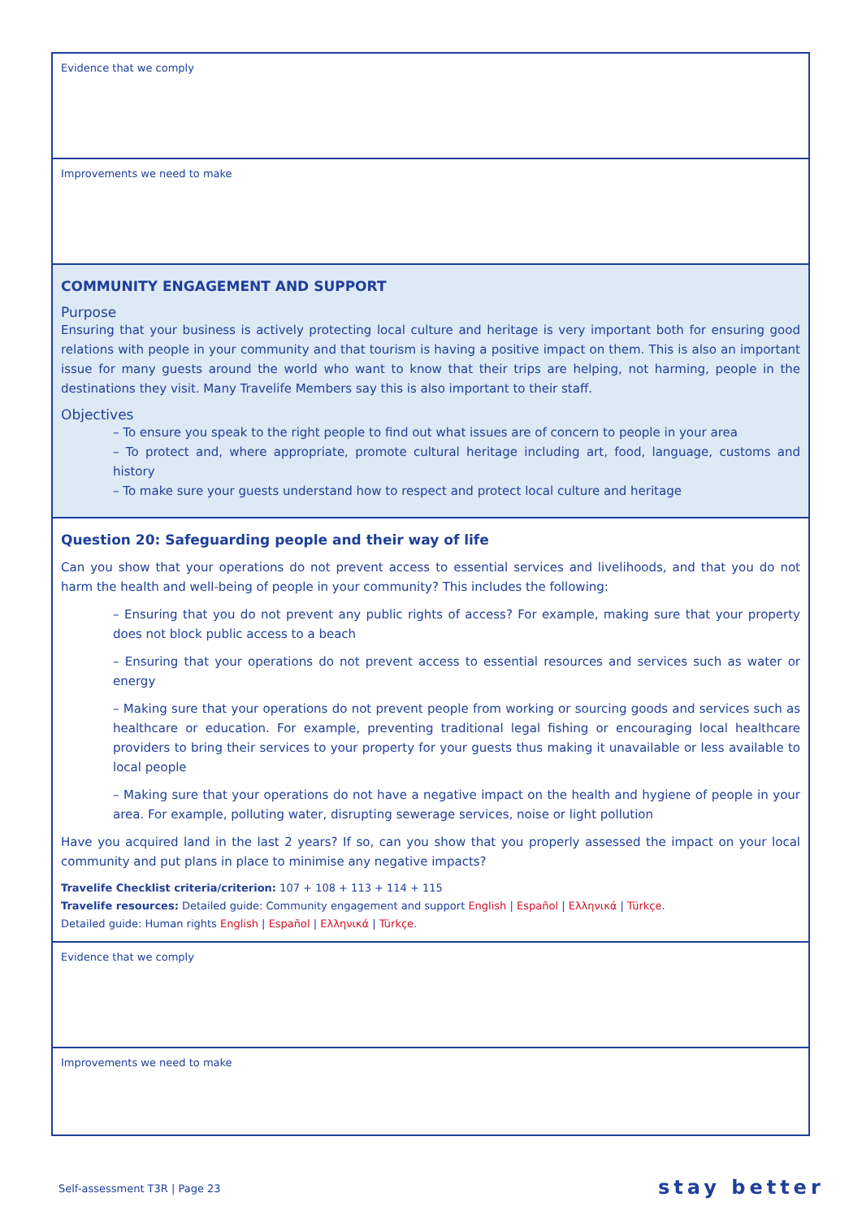| Evidence that we comply |
| Improvements we need to make |
| COMMUNITY ENGAGEMENT AND SUPPORT Purpose Ensuring that your business is actively protecting local culture and heritage is very important both for ensuring good relations with people in your community and that tourism is having a positive impact on them. This is also an important issue for many guests around the world who want to know that their trips are helping, not harming, people in the destinations they visit. Many Travelife Members say this is also important to their staff. Objectives – To ensure you speak to the right people to find out what issues are of concern to people in your area – To protect and, where appropriate, promote cultural heritage including art, food, language, customs and history – To make sure your guests understand how to respect and protect local culture and heritage |
| Question 20: Safeguarding people and their way of life Can you show that your operations do not prevent access to essential services and livelihoods, and that you do not harm the health and well-being of people in your community? This includes the following: – Ensuring that you do not prevent any public rights of access? For example, making sure that your property does not block public access to a beach – Ensuring that your operations do not prevent access to essential resources and services such as water or energy – Making sure that your operations do not prevent people from working or sourcing goods and services such as healthcare or education. For example, preventing traditional legal fishing or encouraging local healthcare providers to bring their services to your property for your guests thus making it unavailable or less available to local people – Making sure that your operations do not have a negative impact on the health and hygiene of people in your area. For example, polluting water, disrupting sewerage services, noise or light pollution Have you acquired land in the last 2 years? If so, can you show that you properly assessed the impact on your local community and put plans in place to minimise any negative impacts? Travelife Checklist criteria/criterion: 107 + 108 + 113 + 114 + 115 Travelife resources: Detailed guide: Community engagement and support English / Español / Ελληνικά / Türkçe . Detailed guide: Human rights English / Español / Ελληνικά / Türkçe . |
| Evidence that we comply |
| Improvements we need to make |
Self-assessment T3R | Page 23 stay better